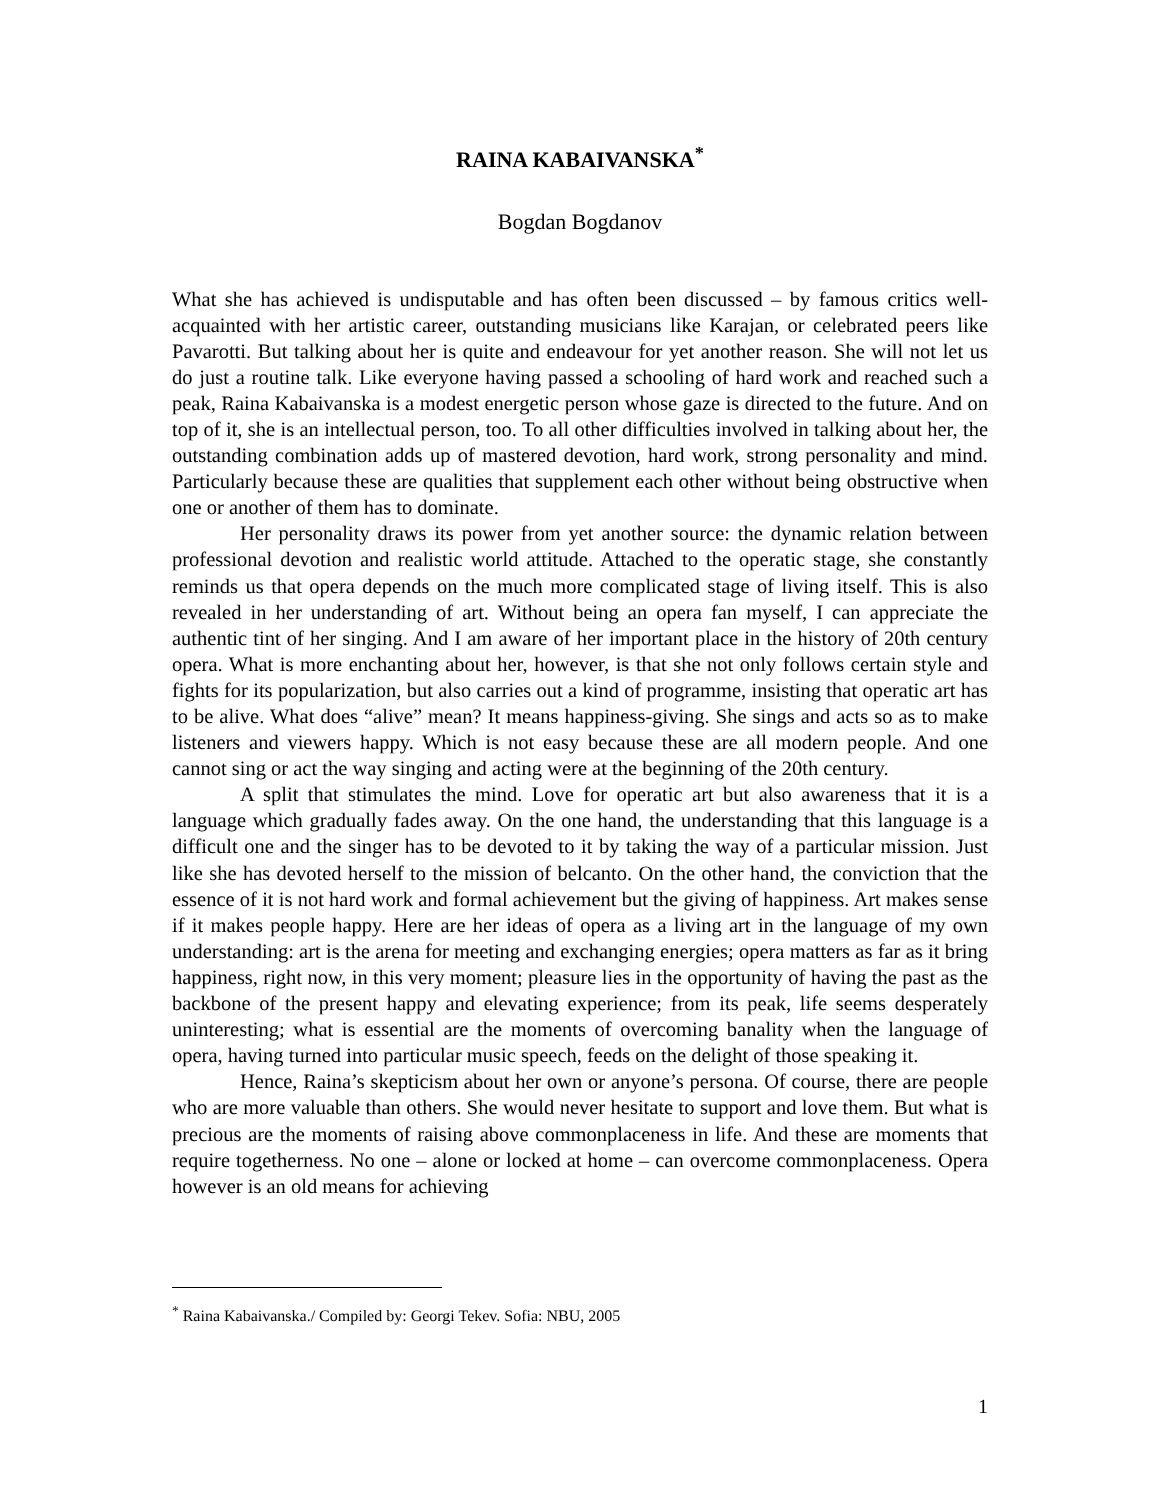RAINA KABAIVANSKA<sup>*</sup>
Bogdan Bogdanov
What she has achieved is undisputable and has often been discussed – by famous critics well-acquainted with her artistic career, outstanding musicians like Karajan, or celebrated peers like Pavarotti. But talking about her is quite and endeavour for yet another reason. She will not let us do just a routine talk. Like everyone having passed a schooling of hard work and reached such a peak, Raina Kabaivanska is a modest energetic person whose gaze is directed to the future. And on top of it, she is an intellectual person, too. To all other difficulties involved in talking about her, the outstanding combination adds up of mastered devotion, hard work, strong personality and mind. Particularly because these are qualities that supplement each other without being obstructive when one or another of them has to dominate.
Her personality draws its power from yet another source: the dynamic relation between professional devotion and realistic world attitude. Attached to the operatic stage, she constantly reminds us that opera depends on the much more complicated stage of living itself. This is also revealed in her understanding of art. Without being an opera fan myself, I can appreciate the authentic tint of her singing. And I am aware of her important place in the history of 20th century opera. What is more enchanting about her, however, is that she not only follows certain style and fights for its popularization, but also carries out a kind of programme, insisting that operatic art has to be alive. What does “alive” mean? It means happiness-giving. She sings and acts so as to make listeners and viewers happy. Which is not easy because these are all modern people. And one cannot sing or act the way singing and acting were at the beginning of the 20th century.
A split that stimulates the mind. Love for operatic art but also awareness that it is a language which gradually fades away. On the one hand, the understanding that this language is a difficult one and the singer has to be devoted to it by taking the way of a particular mission. Just like she has devoted herself to the mission of belcanto. On the other hand, the conviction that the essence of it is not hard work and formal achievement but the giving of happiness. Art makes sense if it makes people happy. Here are her ideas of opera as a living art in the language of my own understanding: art is the arena for meeting and exchanging energies; opera matters as far as it bring happiness, right now, in this very moment; pleasure lies in the opportunity of having the past as the backbone of the present happy and elevating experience; from its peak, life seems desperately uninteresting; what is essential are the moments of overcoming banality when the language of opera, having turned into particular music speech, feeds on the delight of those speaking it.
Hence, Raina’s skepticism about her own or anyone’s persona. Of course, there are people who are more valuable than others. She would never hesitate to support and love them. But what is precious are the moments of raising above commonplaceness in life. And these are moments that require togetherness. No one – alone or locked at home – can overcome commonplaceness. Opera however is an old means for achieving
<sup>*</sup> Raina Kabaivanska./ Compiled by: Georgi Tekev. Sofia: NBU, 2005
1